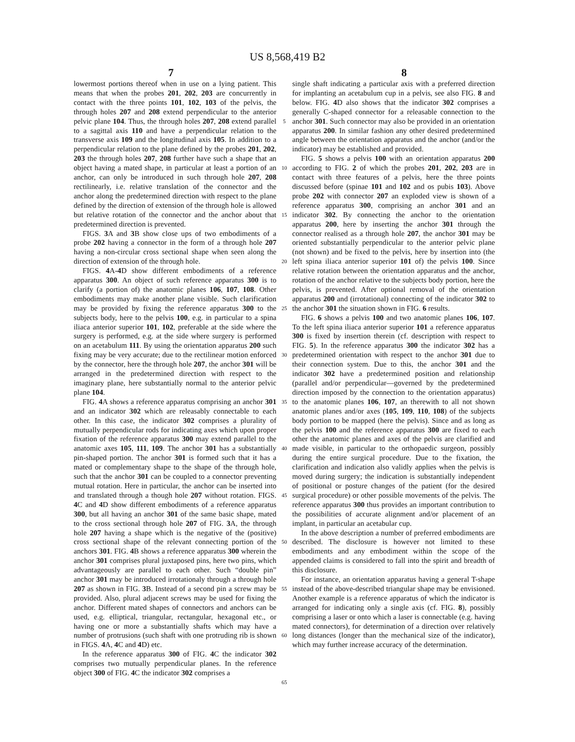US 8,568,419 B2
7 8
lowermost portions thereof when in use on a lying patient. This means that when the probes 201, 202, 203 are concurrently in contact with the three points 101, 102, 103 of the pelvis, the through holes 207 and 208 extend perpendicular to the anterior pelvic plane 104. Thus, the through holes 207, 208 extend parallel to a sagittal axis 110 and have a perpendicular relation to the transverse axis 109 and the longitudinal axis 105. In addition to a perpendicular relation to the plane defined by the probes 201, 202, 203 the through holes 207, 208 further have such a shape that an object having a mated shape, in particular at least a portion of an anchor, can only be introduced in such through hole 207, 208 rectilinearly, i.e. relative translation of the connector and the anchor along the predetermined direction with respect to the plane defined by the direction of extension of the through hole is allowed but relative rotation of the connector and the anchor about that predetermined direction is prevented.
FIGS. 3 A and 3 B show close ups of two embodiments of a probe 202 having a connector in the form of a through hole 207 having a non-circular cross sectional shape when seen along the direction of extension of the through hole.
FIGS. 4 A-4 D show different embodiments of a reference apparatus 300. An object of such reference apparatus 300 is to clarify (a portion of) the anatomic planes 106, 107, 108. Other embodiments may make another plane visible. Such clarification may be provided by fixing the reference apparatus 300 to the subjects body, here to the pelvis 100, e.g. in particular to a spina iliaca anterior superior 101, 102, preferable at the side where the surgery is performed, e.g. at the side where surgery is performed on an acetabulum 111. By using the orientation apparatus 200 such fixing may be very accurate; due to the rectilinear motion enforced by the connector, here the through hole 207, the anchor 301 will be arranged in the predetermined direction with respect to the imaginary plane, here substantially normal to the anterior pelvic plane 104.
FIG. 4 A shows a reference apparatus comprising an anchor 301 and an indicator 302 which are releasably connectable to each other. In this case, the indicator 302 comprises a plurality of mutually perpendicular rods for indicating axes which upon proper fixation of the reference apparatus 300 may extend parallel to the anatomic axes 105, 111, 109. The anchor 301 has a substantially pin-shaped portion. The anchor 301 is formed such that it has a mated or complementary shape to the shape of the through hole, such that the anchor 301 can be coupled to a connector preventing mutual rotation. Here in particular, the anchor can be inserted into and translated through a though hole 207 without rotation. FIGS. 4 C and 4 D show different embodiments of a reference apparatus 300, but all having an anchor 301 of the same basic shape, mated to the cross sectional through hole 207 of FIG. 3 A, the through hole 207 having a shape which is the negative of the (positive) cross sectional shape of the relevant connecting portion of the anchors 301. FIG. 4 B shows a reference apparatus 300 wherein the anchor 301 comprises plural juxtaposed pins, here two pins, which advantageously are parallel to each other. Such “double pin” anchor 301 may be introduced irrotationaly through a through hole 207 as shown in FIG. 3 B. Instead of a second pin a screw may be provided. Also, plural adjacent screws may be used for fixing the anchor. Different mated shapes of connectors and anchors can be used, e.g. elliptical, triangular, rectangular, hexagonal etc., or having one or more a substantially shafts which may have a number of protrusions (such shaft with one protruding rib is shown in FIGS. 4 A, 4 C and 4 D) etc.
In the reference apparatus 300 of FIG. 4 C the indicator 302 comprises two mutually perpendicular planes. In the reference object 300 of FIG. 4 C the indicator 302 comprises a
5
10
15
20
25
30
35
40
45
50
55
60
65
single shaft indicating a particular axis with a preferred direction for implanting an acetabulum cup in a pelvis, see also FIG. 8 and below. FIG. 4 D also shows that the indicator 302 comprises a generally C-shaped connector for a releasable connection to the anchor 301. Such connector may also be provided in an orientation apparatus 200. In similar fashion any other desired predetermined angle between the orientation apparatus and the anchor (and/or the indicator) may be established and provided.
FIG. 5 shows a pelvis 100 with an orientation apparatus 200 according to FIG. 2 of which the probes 201, 202, 203 are in contact with three features of a pelvis, here the three points discussed before (spinae 101 and 102 and os pubis 103). Above probe 202 with connector 207 an exploded view is shown of a reference apparatus 300, comprising an anchor 301 and an indicator 302. By connecting the anchor to the orientation apparatus 200, here by inserting the anchor 301 through the connector realised as a through hole 207, the anchor 301 may be oriented substantially perpendicular to the anterior pelvic plane (not shown) and be fixed to the pelvis, here by insertion into (the left spina iliaca anterior superior 101 of) the pelvis 100. Since relative rotation between the orientation apparatus and the anchor, rotation of the anchor relative to the subjects body portion, here the pelvis, is prevented. After optional removal of the orientation apparatus 200 and (irrotational) connecting of the indicator 302 to the anchor 301 the situation shown in FIG. 6 results.
FIG. 6 shows a pelvis 100 and two anatomic planes 106, 107. To the left spina iliaca anterior superior 101 a reference apparatus 300 is fixed by insertion therein (cf. description with respect to FIG. 5). In the reference apparatus 300 the indicator 302 has a predetermined orientation with respect to the anchor 301 due to their connection system. Due to this, the anchor 301 and the indicator 302 have a predetermined position and relationship (parallel and/or perpendicular—governed by the predetermined direction imposed by the connection to the orientation apparatus) to the anatomic planes 106, 107, an therewith to all not shown anatomic planes and/or axes (105, 109, 110, 108) of the subjects body portion to be mapped (here the pelvis). Since and as long as the pelvis 100 and the reference apparatus 300 are fixed to each other the anatomic planes and axes of the pelvis are clarified and made visible, in particular to the orthopaedic surgeon, possibly during the entire surgical procedure. Due to the fixation, the clarification and indication also validly applies when the pelvis is moved during surgery; the indication is substantially independent of positional or posture changes of the patient (for the desired surgical procedure) or other possible movements of the pelvis. The reference apparatus 300 thus provides an important contribution to the possibilities of accurate alignment and/or placement of an implant, in particular an acetabular cup.
In the above description a number of preferred embodiments are described. The disclosure is however not limited to these embodiments and any embodiment within the scope of the appended claims is considered to fall into the spirit and breadth of this disclosure.
For instance, an orientation apparatus having a general T-shape instead of the above-described triangular shape may be envisioned. Another example is a reference apparatus of which the indicator is arranged for indicating only a single axis (cf. FIG. 8), possibly comprising a laser or onto which a laser is connectable (e.g. having mated connectors), for determination of a direction over relatively long distances (longer than the mechanical size of the indicator), which may further increase accuracy of the determination.